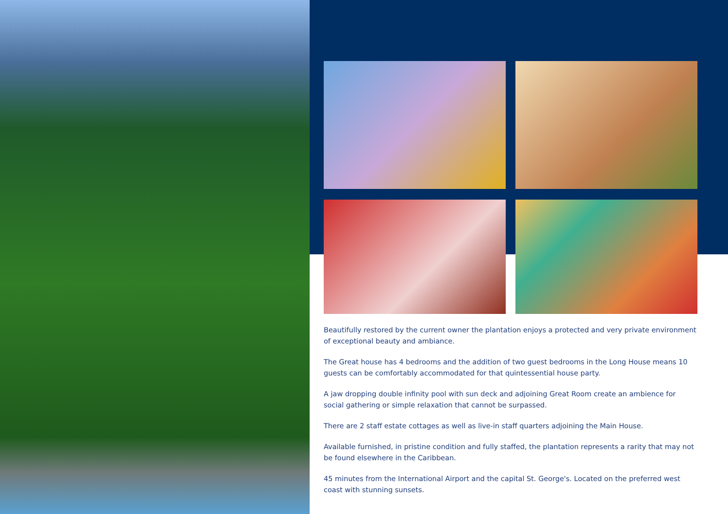Beautifully restored by the current owner the plantation enjoys a protected and very private environment of exceptional beauty and ambiance.
The Great house has 4 bedrooms and the addition of two guest bedrooms in the Long House means 10 guests can be comfortably accommodated for that quintessential house party.
A jaw dropping double infinity pool with sun deck and adjoining Great Room create an ambience for social gathering or simple relaxation that cannot be surpassed.
There are 2 staff estate cottages as well as live-in staff quarters adjoining the Main House.
Available furnished, in pristine condition and fully staffed, the plantation represents a rarity that may not be found elsewhere in the Caribbean.
45 minutes from the International Airport and the capital St. George's. Located on the preferred west coast with stunning sunsets.